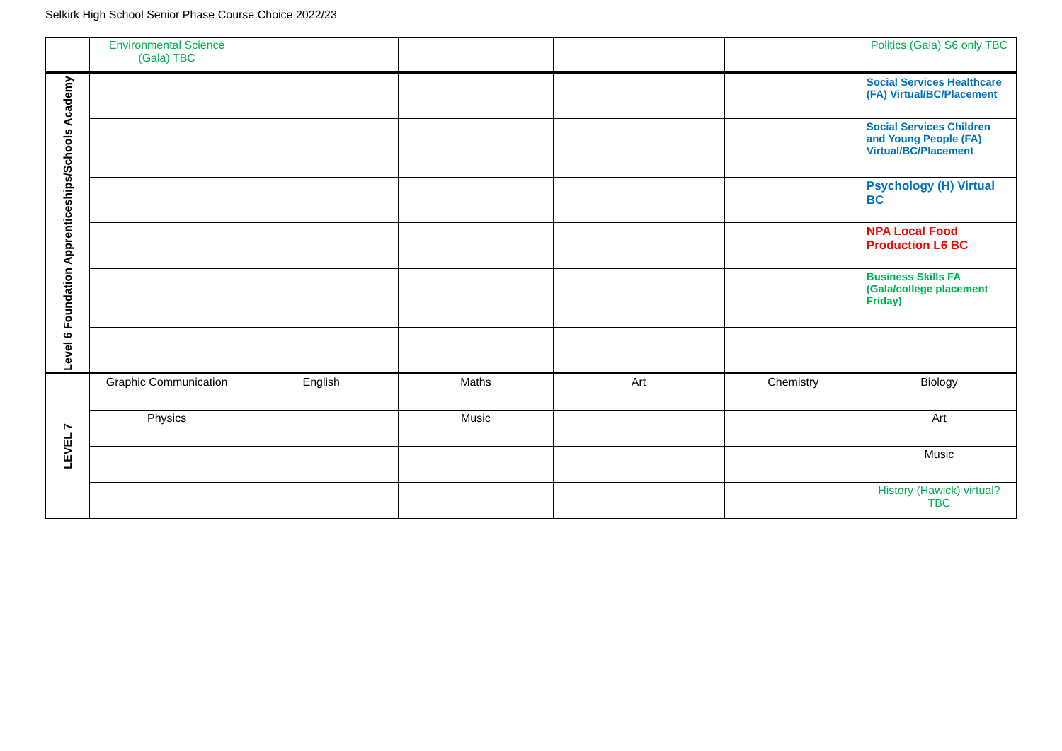Selkirk High School Senior Phase Course Choice 2022/23
| | Environmental Science (Gala) TBC | | | | | Politics (Gala) S6 only TBC |
| Level 6 Foundation Apprenticeships/Schools Academy | | | | | | Social Services Healthcare (FA) Virtual/BC/Placement |
| | | | | | | Social Services Children and Young People (FA) Virtual/BC/Placement |
| | | | | | | Psychology (H) Virtual BC |
| | | | | | | NPA Local Food Production L6 BC |
| | | | | | | Business Skills FA (Gala/college placement Friday) |
| LEVEL 7 | Graphic Communication | English | Maths | Art | Chemistry | Biology |
| | Physics | | Music | | | Art |
| | | | | | | Music |
| | | | | | | History (Hawick) virtual? TBC |